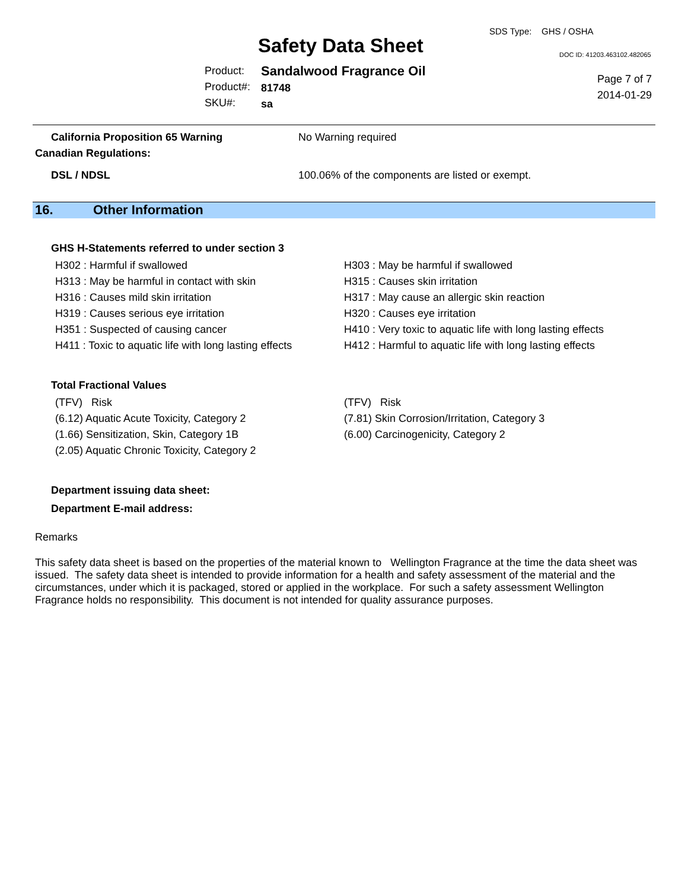Safety Data Sheet
SDS Type: GHS / OSHA
DOC ID: 41203.463102.482065
Product:
Product#:
SKU#:
Sandalwood Fragrance Oil
81748
sa
Page 7 of 7
2014-01-29
California Proposition 65 Warning No Warning required
Canadian Regulations:
DSL / NDSL 100.06% of the components are listed or exempt.
16. Other Information
GHS H-Statements referred to under section 3
H302 : Harmful if swallowed
H313 : May be harmful in contact with skin
H316 : Causes mild skin irritation
H319 : Causes serious eye irritation
H351 : Suspected of causing cancer
H411 : Toxic to aquatic life with long lasting effects
H303 : May be harmful if swallowed
H315 : Causes skin irritation
H317 : May cause an allergic skin reaction
H320 : Causes eye irritation
H410 : Very toxic to aquatic life with long lasting effects
H412 : Harmful to aquatic life with long lasting effects
Total Fractional Values
(TFV) Risk
(6.12) Aquatic Acute Toxicity, Category 2
(1.66) Sensitization, Skin, Category 1B
(2.05) Aquatic Chronic Toxicity, Category 2
(TFV) Risk
(7.81) Skin Corrosion/Irritation, Category 3
(6.00) Carcinogenicity, Category 2
Department issuing data sheet:
Department E-mail address:
Remarks
This safety data sheet is based on the properties of the material known to Wellington Fragrance at the time the data sheet was issued. The safety data sheet is intended to provide information for a health and safety assessment of the material and the circumstances, under which it is packaged, stored or applied in the workplace. For such a safety assessment Wellington Fragrance holds no responsibility. This document is not intended for quality assurance purposes.